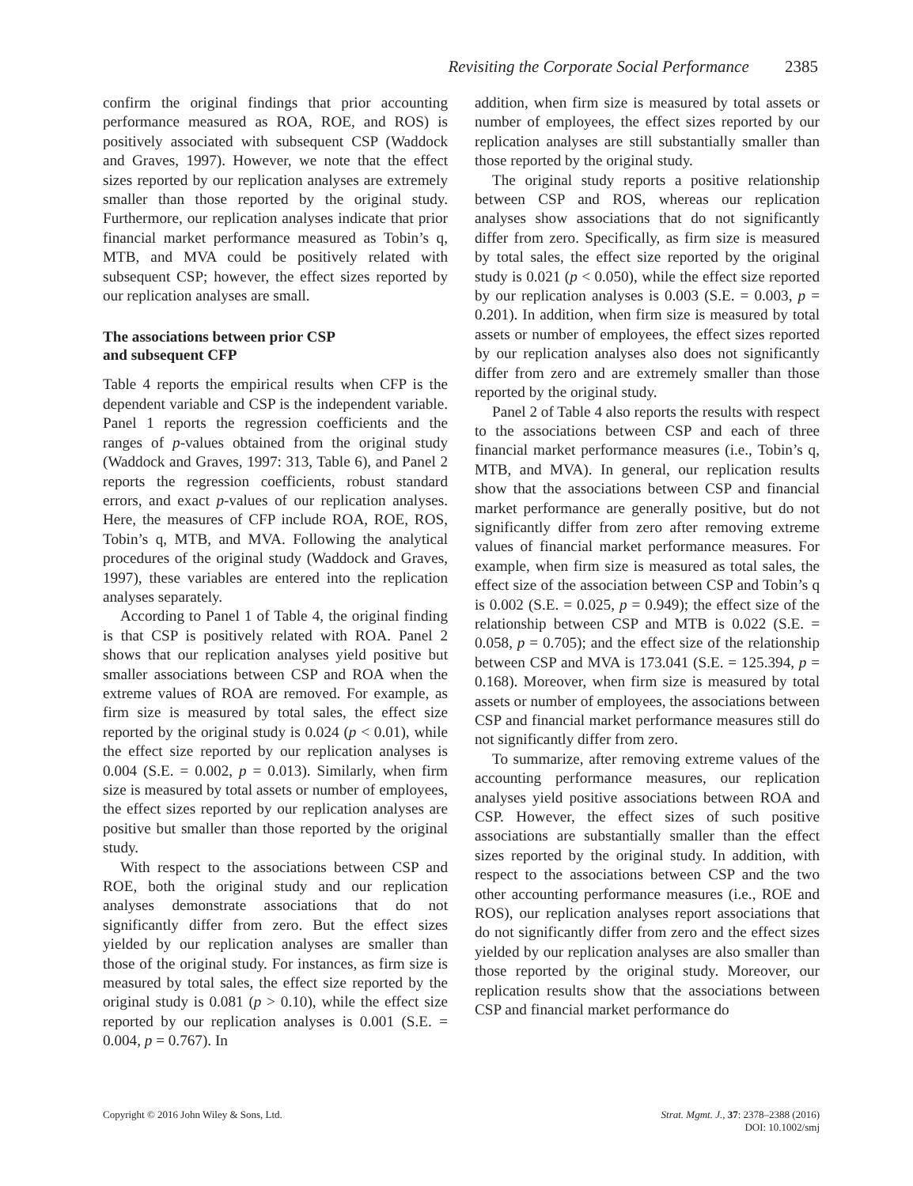Revisiting the Corporate Social Performance 2385
confirm the original findings that prior accounting performance measured as ROA, ROE, and ROS) is positively associated with subsequent CSP (Waddock and Graves, 1997). However, we note that the effect sizes reported by our replication analyses are extremely smaller than those reported by the original study. Furthermore, our replication analyses indicate that prior financial market performance measured as Tobin’s q, MTB, and MVA could be positively related with subsequent CSP; however, the effect sizes reported by our replication analyses are small.
The associations between prior CSP
and subsequent CFP
Table 4 reports the empirical results when CFP is the dependent variable and CSP is the independent variable. Panel 1 reports the regression coefficients and the ranges of p-values obtained from the original study (Waddock and Graves, 1997: 313, Table 6), and Panel 2 reports the regression coefficients, robust standard errors, and exact p-values of our replication analyses. Here, the measures of CFP include ROA, ROE, ROS, Tobin’s q, MTB, and MVA. Following the analytical procedures of the original study (Waddock and Graves, 1997), these variables are entered into the replication analyses separately.
According to Panel 1 of Table 4, the original finding is that CSP is positively related with ROA. Panel 2 shows that our replication analyses yield positive but smaller associations between CSP and ROA when the extreme values of ROA are removed. For example, as firm size is measured by total sales, the effect size reported by the original study is 0.024 (p < 0.01), while the effect size reported by our replication analyses is 0.004 (S.E. = 0.002, p = 0.013). Similarly, when firm size is measured by total assets or number of employees, the effect sizes reported by our replication analyses are positive but smaller than those reported by the original study.
With respect to the associations between CSP and ROE, both the original study and our replication analyses demonstrate associations that do not significantly differ from zero. But the effect sizes yielded by our replication analyses are smaller than those of the original study. For instances, as firm size is measured by total sales, the effect size reported by the original study is 0.081 (p > 0.10), while the effect size reported by our replication analyses is 0.001 (S.E. = 0.004, p = 0.767). In
addition, when firm size is measured by total assets or number of employees, the effect sizes reported by our replication analyses are still substantially smaller than those reported by the original study.
The original study reports a positive relationship between CSP and ROS, whereas our replication analyses show associations that do not significantly differ from zero. Specifically, as firm size is measured by total sales, the effect size reported by the original study is 0.021 (p < 0.050), while the effect size reported by our replication analyses is 0.003 (S.E. = 0.003, p = 0.201). In addition, when firm size is measured by total assets or number of employees, the effect sizes reported by our replication analyses also does not significantly differ from zero and are extremely smaller than those reported by the original study.
Panel 2 of Table 4 also reports the results with respect to the associations between CSP and each of three financial market performance measures (i.e., Tobin’s q, MTB, and MVA). In general, our replication results show that the associations between CSP and financial market performance are generally positive, but do not significantly differ from zero after removing extreme values of financial market performance measures. For example, when firm size is measured as total sales, the effect size of the association between CSP and Tobin’s q is 0.002 (S.E. = 0.025, p = 0.949); the effect size of the relationship between CSP and MTB is 0.022 (S.E. = 0.058, p = 0.705); and the effect size of the relationship between CSP and MVA is 173.041 (S.E. = 125.394, p = 0.168). Moreover, when firm size is measured by total assets or number of employees, the associations between CSP and financial market performance measures still do not significantly differ from zero.
To summarize, after removing extreme values of the accounting performance measures, our replication analyses yield positive associations between ROA and CSP. However, the effect sizes of such positive associations are substantially smaller than the effect sizes reported by the original study. In addition, with respect to the associations between CSP and the two other accounting performance measures (i.e., ROE and ROS), our replication analyses report associations that do not significantly differ from zero and the effect sizes yielded by our replication analyses are also smaller than those reported by the original study. Moreover, our replication results show that the associations between CSP and financial market performance do
Copyright © 2016 John Wiley & Sons, Ltd.
Strat. Mgmt. J., 37: 2378–2388 (2016)
DOI: 10.1002/smj